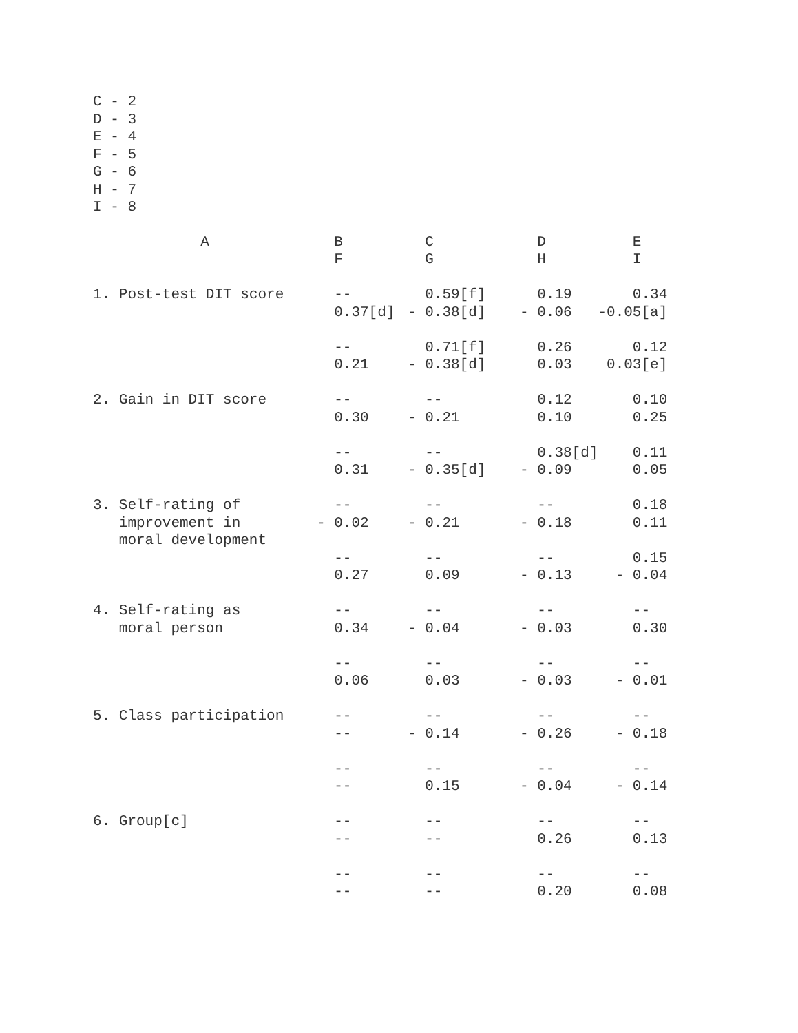C - 2 D - 3 E - 4 F - 5 G - 6 H - 7 I - 8
| A | B | C | D | E |
| --- | --- | --- | --- | --- |
| | F | G | H | I |
| 1. Post-test DIT score | -- | 0.59[f] | 0.19 | 0.34 |
| | 0.37[d] | - 0.38[d] | - 0.06 | -0.05[a] |
| | -- | 0.71[f] | 0.26 | 0.12 |
| | 0.21 | - 0.38[d] | 0.03 | 0.03[e] |
| 2. Gain in DIT score | -- | -- | 0.12 | 0.10 |
| | 0.30 | - 0.21 | 0.10 | 0.25 |
| | -- | -- | 0.38[d] | 0.11 |
| | 0.31 | - 0.35[d] | - 0.09 | 0.05 |
| 3. Self-rating of | -- | -- | -- | 0.18 |
| improvement in | - 0.02 | - 0.21 | - 0.18 | 0.11 |
| moral development | | | | |
| | -- | -- | -- | 0.15 |
| | 0.27 | 0.09 | - 0.13 | - 0.04 |
| 4. Self-rating as | -- | -- | -- | -- |
| moral person | 0.34 | - 0.04 | - 0.03 | 0.30 |
| | -- | -- | -- | -- |
| | 0.06 | 0.03 | - 0.03 | - 0.01 |
| 5. Class participation | -- | -- | -- | -- |
| | -- | - 0.14 | - 0.26 | - 0.18 |
| | -- | -- | -- | -- |
| | -- | 0.15 | - 0.04 | - 0.14 |
| 6. Group[c] | -- | -- | -- | -- |
| | -- | -- | 0.26 | 0.13 |
| | -- | -- | -- | -- |
| | -- | -- | 0.20 | 0.08 |